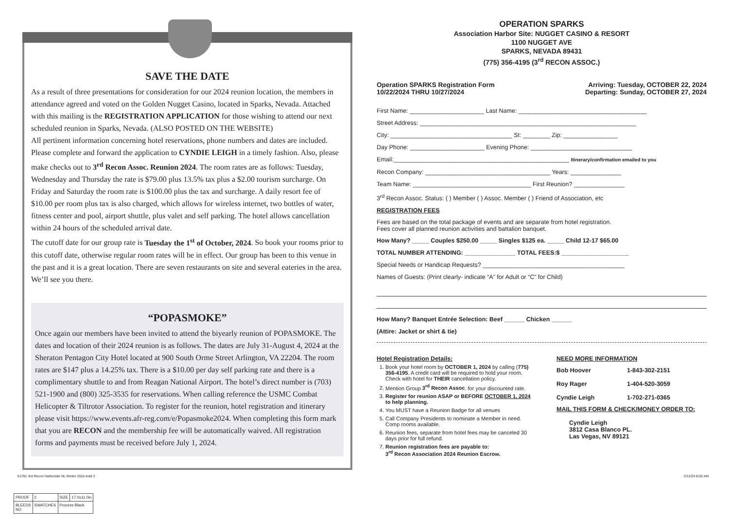SAVE THE DATE
As a result of three presentations for consideration for our 2024 reunion location, the members in attendance agreed and voted on the Golden Nugget Casino, located in Sparks, Nevada. Attached with this mailing is the REGISTRATION APPLICATION for those wishing to attend our next scheduled reunion in Sparks, Nevada. (ALSO POSTED ON THE WEBSITE)
All pertinent information concerning hotel reservations, phone numbers and dates are included. Please complete and forward the application to CYNDIE LEIGH in a timely fashion. Also, please make checks out to 3<sup>rd</sup> Recon Assoc. Reunion 2024. The room rates are as follows: Tuesday, Wednesday and Thursday the rate is $79.00 plus 13.5% tax plus a $2.00 tourism surcharge. On Friday and Saturday the room rate is $100.00 plus the tax and surcharge. A daily resort fee of $10.00 per room plus tax is also charged, which allows for wireless internet, two bottles of water, fitness center and pool, airport shuttle, plus valet and self parking. The hotel allows cancellation within 24 hours of the scheduled arrival date.
The cutoff date for our group rate is Tuesday the 1<sup>st</sup> of October, 2024. So book your rooms prior to this cutoff date, otherwise regular room rates will be in effect. Our group has been to this venue in the past and it is a great location. There are seven restaurants on site and several eateries in the area. We’ll see you there.
“POPASMOKE”
Once again our members have been invited to attend the biyearly reunion of POPASMOKE. The dates and location of their 2024 reunion is as follows. The dates are July 31-August 4, 2024 at the Sheraton Pentagon City Hotel located at 900 South Orme Street Arlington, VA 22204. The room rates are $147 plus a 14.25% tax. There is a $10.00 per day self parking rate and there is a complimentary shuttle to and from Reagan National Airport. The hotel’s direct number is (703) 521-1900 and (800) 325-3535 for reservations. When calling reference the USMC Combat Helicopter & Tiltrotor Association. To register for the reunion, hotel registration and itinerary please visit https://www.events.afr-reg.com/e/Popasmoke2024. When completing this form mark that you are RECON and the membership fee will be automatically waived. All registration forms and payments must be received before July 1, 2024.
OPERATION SPARKS
Association Harbor Site: NUGGET CASINO & RESORT
1100 NUGGET AVE
SPARKS, NEVADA 89431
(775) 356-4195 (3<sup>rd</sup> RECON ASSOC.)
Operation SPARKS Registration Form Arriving: Tuesday, OCTOBER 22, 2024
10/22/2024 THRU 10/27/2024 Departing: Sunday, OCTOBER 27, 2024
First Name: ______________________ Last Name: ______________________________________
Street Address: ________________________________________________________________
City: ____________________________________ St: ________ Zip: ________________
Day Phone: ______________________ Evening Phone: ______________________________
Email:____________________________________________________ Itinerary/confirmation emailed to you
Recon Company: _____________________________________ Years: _______________
Team Name: ___________________________________ First Reunion? _______________
3<sup>rd</sup> Recon Assoc. Status: ( ) Member ( ) Assoc. Member ( ) Friend of Association, etc
REGISTRATION FEES
Fees are based on the total package of events and are separate from hotel registration.
Fees cover all planned reunion activities and battalion banquet.
How Many? _____ Couples $250.00 _____ Singles $125 ea. _____ Child 12-17 $65.00
TOTAL NUMBER ATTENDING: _______________ TOTAL FEES:$ ____________________
Special Needs or Handicap Requests? __________________________________________
Names of Guests: (Print clearly- indicate “A” for Adult or “C” for Child)
How Many? Banquet Entrée Selection: Beef ______ Chicken ______
(Attire: Jacket or shirt & tie)
Hotel Registration Details:
1. Book your hotel room by OCTOBER 1, 2024 by calling (775) 356-4195. A credit card will be required to hold your room. Check with hotel for THEIR cancellation policy.
2. Mention Group 3<sup>rd</sup> Recon Assoc. for your discounted rate.
3. Register for reunion ASAP or BEFORE OCTOBER 1, 2024 to help planning.
4. You MUST have a Reunion Badge for all venues
5. Call Company Presidents to nominate a Member in need. Comp rooms available.
6. Reunion fees, separate from hotel fees may be canceled 30 days prior for full refund.
7. Reunion registration fees are payable to:
3<sup>rd</sup> Recon Association 2024 Reunion Escrow.
NEED MORE INFORMATION
Bob Hoover 1-843-302-2151 Roy Rager 1-404-520-3059 Cyndie Leigh 1-702-271-0365
MAIL THIS FORM & CHECK/MONEY ORDER TO:
Cyndie Leigh
3812 Casa Blanco PL.
Las Vegas, NV 89121
51761 3rd Recon Harborsite NL Winter 2024.indd 2
2/12/24 8:02 AM
| PROOF | 2 | SIZE | 17.0x11.0in |
| BLEEDS NO | SWATCHES | Process Black | |